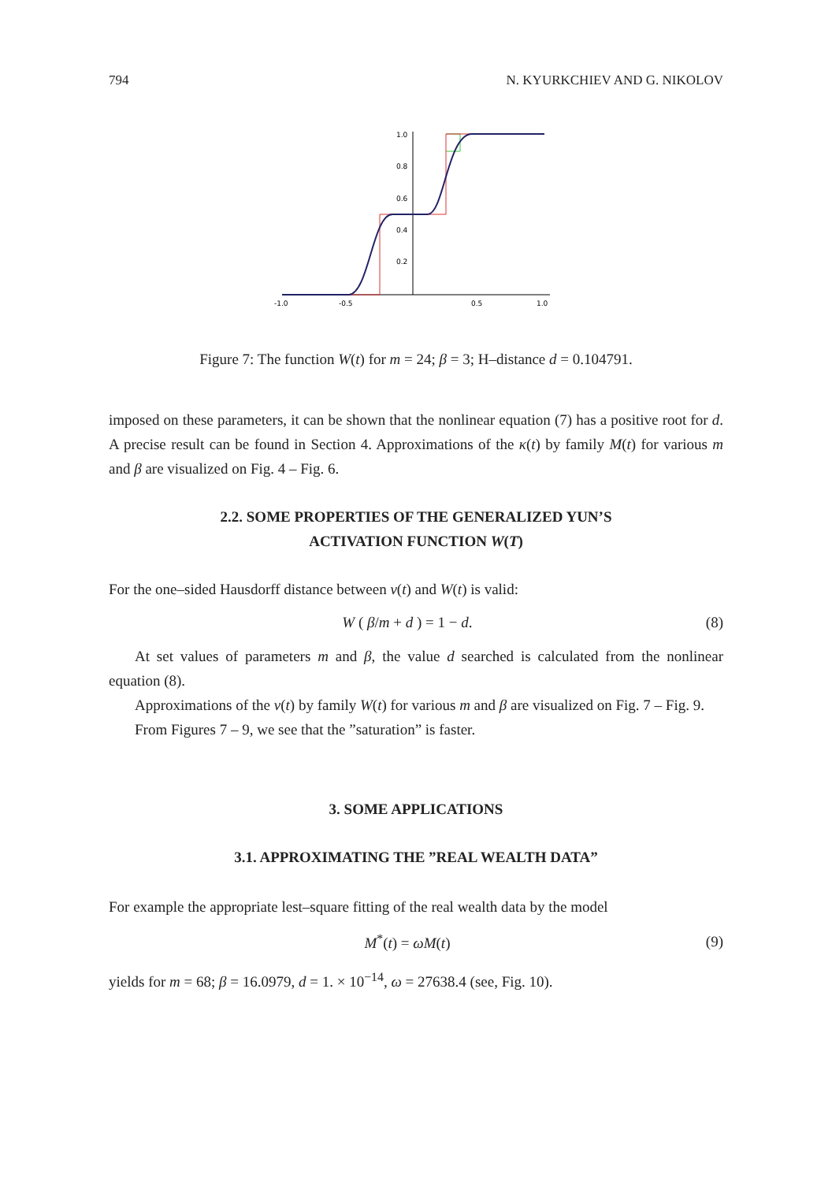794 N. KYURKCHIEV AND G. NIKOLOV
1.0
0.8
0.6
0.4
0.2
-1.0
-0.5
0.5
1.0
Figure 7: The function W(t) for m = 24; β = 3; H–distance d = 0.104791.
imposed on these parameters, it can be shown that the nonlinear equation (7) has a positive root for d. A precise result can be found in Section 4. Approximations of the κ(t) by family M(t) for various m and β are visualized on Fig. 4 – Fig. 6.
2.2. SOME PROPERTIES OF THE GENERALIZED YUN’S
ACTIVATION FUNCTION W(T)
For the one–sided Hausdorff distance between v(t) and W(t) is valid:
W ( β/m + d ) = 1 − d. (8)
At set values of parameters m and β, the value d searched is calculated from the nonlinear equation (8).
Approximations of the v(t) by family W(t) for various m and β are visualized on Fig. 7 – Fig. 9.
From Figures 7 – 9, we see that the ”saturation” is faster.
3. SOME APPLICATIONS
3.1. APPROXIMATING THE ”REAL WEALTH DATA”
For example the appropriate lest–square fitting of the real wealth data by the model
M<sup>*</sup>(t) = ωM(t) (9)
yields for m = 68; β = 16.0979, d = 1. × 10<sup>−14</sup>, ω = 27638.4 (see, Fig. 10).